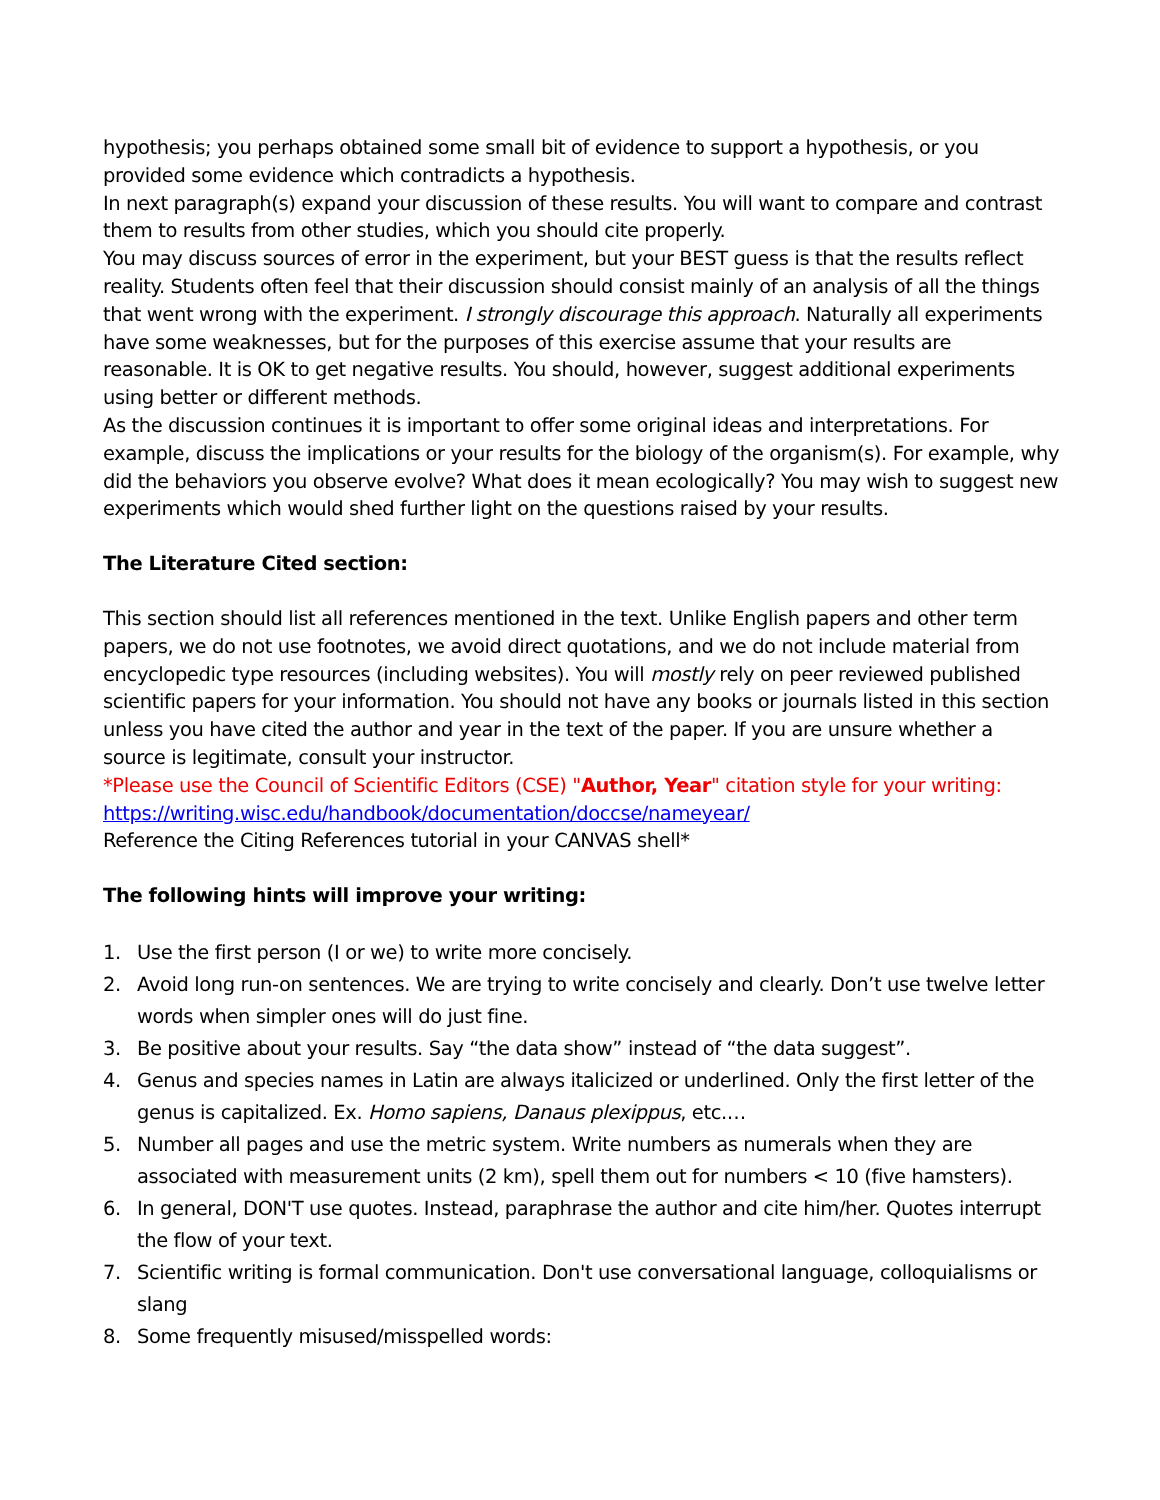hypothesis; you perhaps obtained some small bit of evidence to support a hypothesis, or you provided some evidence which contradicts a hypothesis.
In next paragraph(s) expand your discussion of these results. You will want to compare and contrast them to results from other studies, which you should cite properly.
You may discuss sources of error in the experiment, but your BEST guess is that the results reflect reality. Students often feel that their discussion should consist mainly of an analysis of all the things that went wrong with the experiment. I strongly discourage this approach. Naturally all experiments have some weaknesses, but for the purposes of this exercise assume that your results are reasonable. It is OK to get negative results. You should, however, suggest additional experiments using better or different methods.
As the discussion continues it is important to offer some original ideas and interpretations. For example, discuss the implications or your results for the biology of the organism(s). For example, why did the behaviors you observe evolve? What does it mean ecologically? You may wish to suggest new experiments which would shed further light on the questions raised by your results.
The Literature Cited section:
This section should list all references mentioned in the text. Unlike English papers and other term papers, we do not use footnotes, we avoid direct quotations, and we do not include material from encyclopedic type resources (including websites). You will mostly rely on peer reviewed published scientific papers for your information. You should not have any books or journals listed in this section unless you have cited the author and year in the text of the paper. If you are unsure whether a source is legitimate, consult your instructor.
*Please use the Council of Scientific Editors (CSE) "Author, Year" citation style for your writing:
https://writing.wisc.edu/handbook/documentation/doccse/nameyear/
Reference the Citing References tutorial in your CANVAS shell*
The following hints will improve your writing:
1. Use the first person (I or we) to write more concisely.
2. Avoid long run-on sentences. We are trying to write concisely and clearly. Don’t use twelve letter words when simpler ones will do just fine.
3. Be positive about your results. Say “the data show” instead of “the data suggest”.
4. Genus and species names in Latin are always italicized or underlined. Only the first letter of the genus is capitalized. Ex. Homo sapiens, Danaus plexippus, etc.…
5. Number all pages and use the metric system. Write numbers as numerals when they are associated with measurement units (2 km), spell them out for numbers < 10 (five hamsters).
6. In general, DON'T use quotes. Instead, paraphrase the author and cite him/her. Quotes interrupt the flow of your text.
7. Scientific writing is formal communication. Don't use conversational language, colloquialisms or slang
8. Some frequently misused/misspelled words: